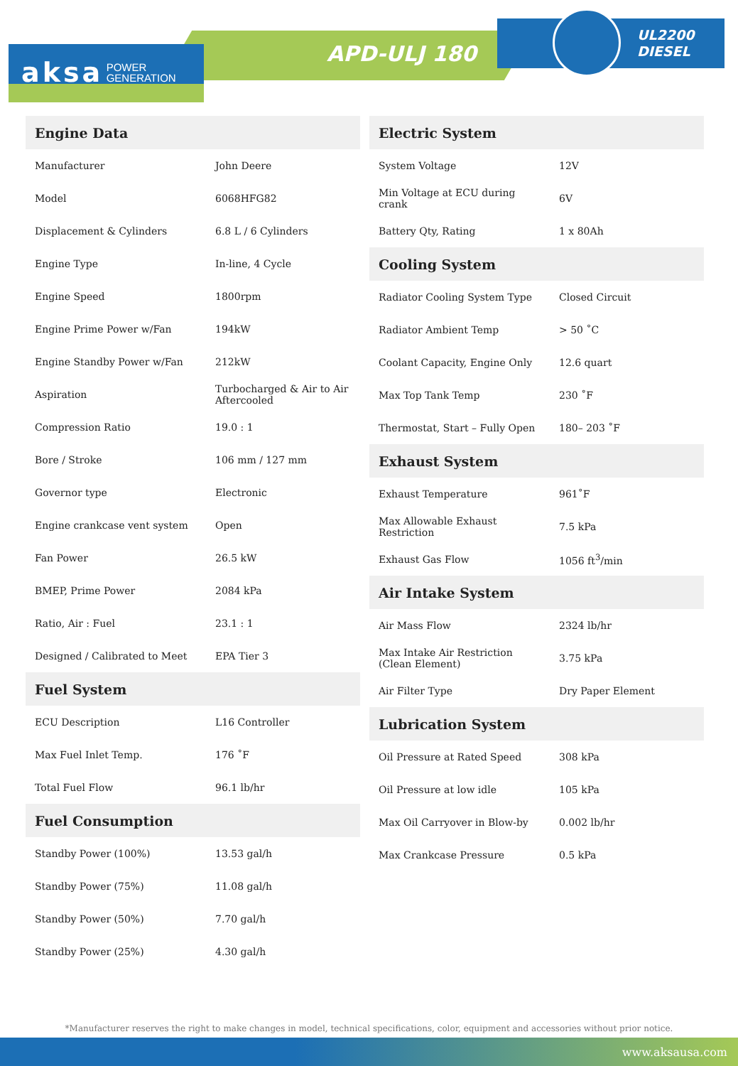aksa POWER
GENERATION
APD-ULJ 180
UL2200
DIESEL
| Engine Data | |
| --- | --- |
| Manufacturer | John Deere |
| Model | 6068HFG82 |
| Displacement & Cylinders | 6.8 L / 6 Cylinders |
| Engine Type | In-line, 4 Cycle |
| Engine Speed | 1800rpm |
| Engine Prime Power w/Fan | 194kW |
| Engine Standby Power w/Fan | 212kW |
| Aspiration | Turbocharged & Air to Air Aftercooled |
| Compression Ratio | 19.0 : 1 |
| Bore / Stroke | 106 mm / 127 mm |
| Governor type | Electronic |
| Engine crankcase vent system | Open |
| Fan Power | 26.5 kW |
| BMEP, Prime Power | 2084 kPa |
| Ratio, Air : Fuel | 23.1 : 1 |
| Designed / Calibrated to Meet | EPA Tier 3 |
| Fuel System | |
| ECU Description | L16 Controller |
| Max Fuel Inlet Temp. | 176 ˚F |
| Total Fuel Flow | 96.1 lb/hr |
| Fuel Consumption | |
| Standby Power (100%) | 13.53 gal/h |
| Standby Power (75%) | 11.08 gal/h |
| Standby Power (50%) | 7.70 gal/h |
| Standby Power (25%) | 4.30 gal/h |
| Electric System | |
| --- | --- |
| System Voltage | 12V |
| Min Voltage at ECU during crank | 6V |
| Battery Qty, Rating | 1 x 80Ah |
| Cooling System | |
| Radiator Cooling System Type | Closed Circuit |
| Radiator Ambient Temp | > 50 ˚C |
| Coolant Capacity, Engine Only | 12.6 quart |
| Max Top Tank Temp | 230 ˚F |
| Thermostat, Start – Fully Open | 180– 203 ˚F |
| Exhaust System | |
| Exhaust Temperature | 961˚F |
| Max Allowable Exhaust Restriction | 7.5 kPa |
| Exhaust Gas Flow | 1056 ft<sup>3</sup>/min |
| Air Intake System | |
| Air Mass Flow | 2324 lb/hr |
| Max Intake Air Restriction (Clean Element) | 3.75 kPa |
| Air Filter Type | Dry Paper Element |
| Lubrication System | |
| Oil Pressure at Rated Speed | 308 kPa |
| Oil Pressure at low idle | 105 kPa |
| Max Oil Carryover in Blow-by | 0.002 lb/hr |
| Max Crankcase Pressure | 0.5 kPa |
*Manufacturer reserves the right to make changes in model, technical specifications, color, equipment and accessories without prior notice.
www.aksausa.com